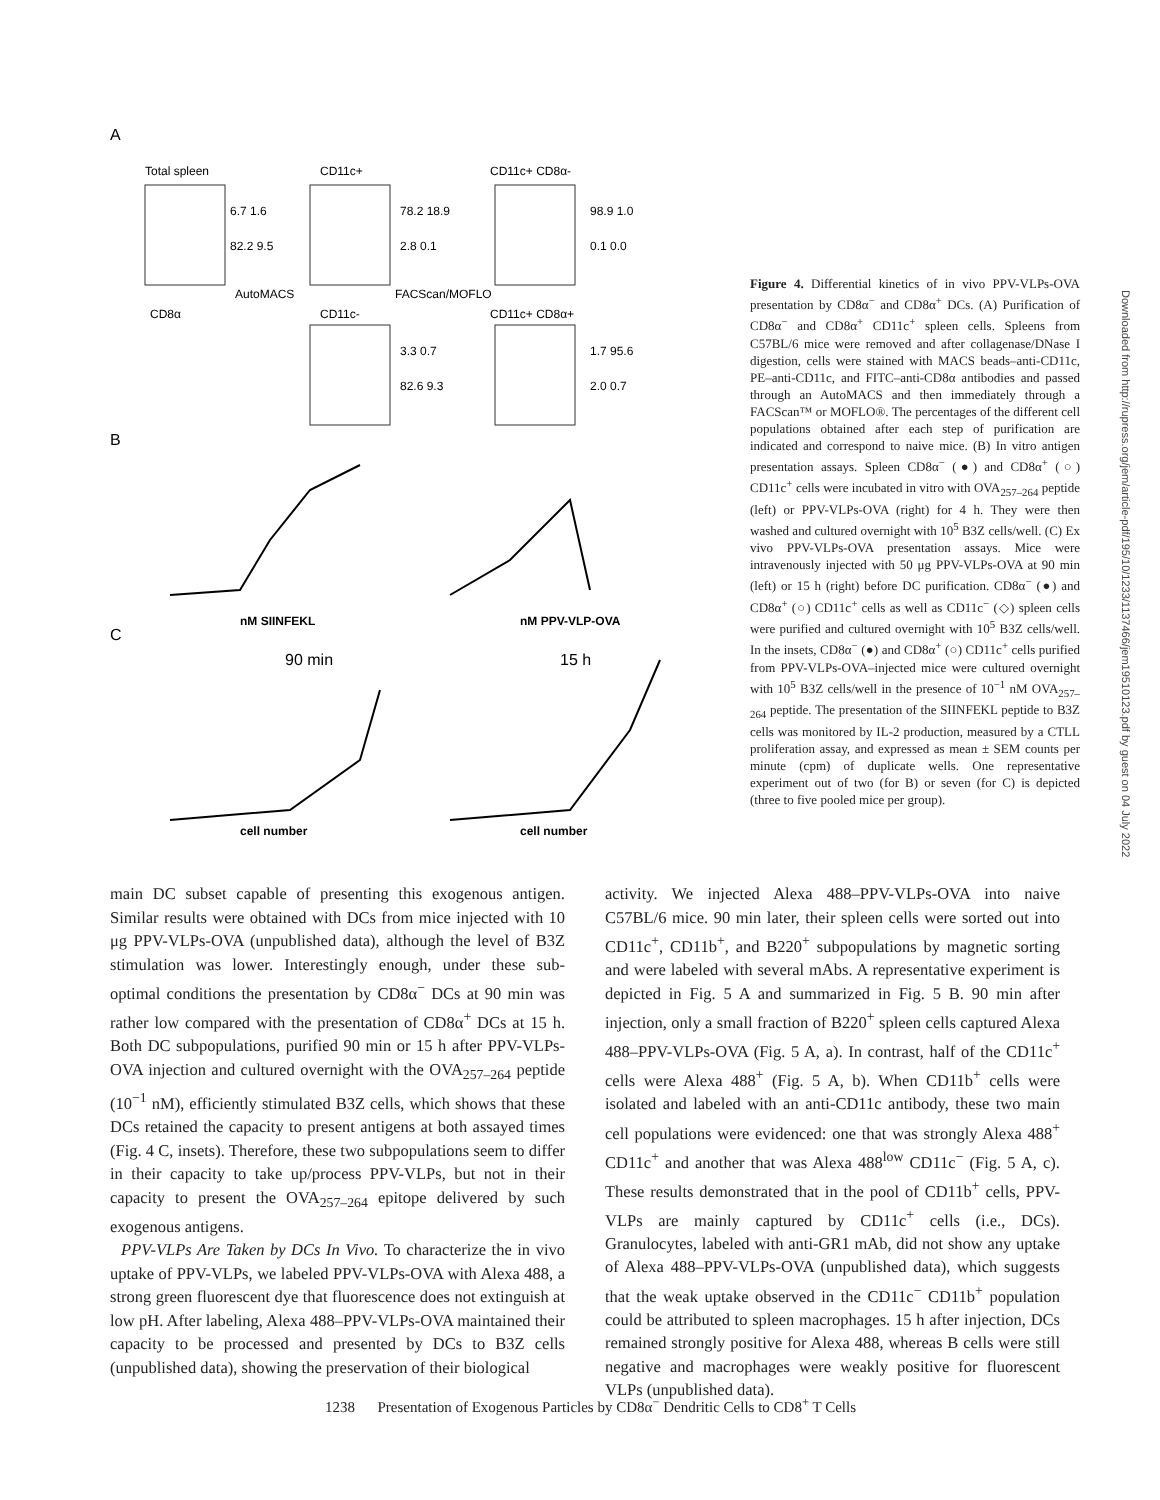A
Total spleen
CD11c+
CD11c+ CD8α-
6.7 1.6
82.2 9.5
78.2 18.9
2.8 0.1
98.9 1.0
0.1 0.0
AutoMACS
FACScan/MOFLO
CD8α
CD11c-
CD11c+ CD8α+
3.3 0.7
82.6 9.3
1.7 95.6
2.0 0.7
B
nM SIINFEKL
nM PPV-VLP-OVA
C
90 min
15 h
cell number
cell number
Figure 4. Differential kinetics of in vivo PPV-VLPs-OVA presentation by CD8α<sup>−</sup> and CD8α<sup>+</sup> DCs. (A) Purification of CD8α<sup>−</sup> and CD8α<sup>+</sup> CD11c<sup>+</sup> spleen cells. Spleens from C57BL/6 mice were removed and after collagenase/DNase I digestion, cells were stained with MACS beads–anti-CD11c, PE–anti-CD11c, and FITC–anti-CD8α antibodies and passed through an AutoMACS and then immediately through a FACScan™ or MOFLO®. The percentages of the different cell populations obtained after each step of purification are indicated and correspond to naive mice. (B) In vitro antigen presentation assays. Spleen CD8α<sup>−</sup> (●) and CD8α<sup>+</sup> (○) CD11c<sup>+</sup> cells were incubated in vitro with OVA<sub>257–264</sub> peptide (left) or PPV-VLPs-OVA (right) for 4 h. They were then washed and cultured overnight with 10<sup>5</sup> B3Z cells/well. (C) Ex vivo PPV-VLPs-OVA presentation assays. Mice were intravenously injected with 50 μg PPV-VLPs-OVA at 90 min (left) or 15 h (right) before DC purification. CD8α<sup>−</sup> (●) and CD8α<sup>+</sup> (○) CD11c<sup>+</sup> cells as well as CD11c<sup>−</sup> (◇) spleen cells were purified and cultured overnight with 10<sup>5</sup> B3Z cells/well. In the insets, CD8α<sup>−</sup> (●) and CD8α<sup>+</sup> (○) CD11c<sup>+</sup> cells purified from PPV-VLPs-OVA–injected mice were cultured overnight with 10<sup>5</sup> B3Z cells/well in the presence of 10<sup>−1</sup> nM OVA<sub>257–264</sub> peptide. The presentation of the SIINFEKL peptide to B3Z cells was monitored by IL-2 production, measured by a CTLL proliferation assay, and expressed as mean ± SEM counts per minute (cpm) of duplicate wells. One representative experiment out of two (for B) or seven (for C) is depicted (three to five pooled mice per group).
main DC subset capable of presenting this exogenous antigen. Similar results were obtained with DCs from mice injected with 10 μg PPV-VLPs-OVA (unpublished data), although the level of B3Z stimulation was lower. Interestingly enough, under these sub-optimal conditions the presentation by CD8α<sup>−</sup> DCs at 90 min was rather low compared with the presentation of CD8α<sup>+</sup> DCs at 15 h. Both DC subpopulations, purified 90 min or 15 h after PPV-VLPs-OVA injection and cultured overnight with the OVA<sub>257–264</sub> peptide (10<sup>−1</sup> nM), efficiently stimulated B3Z cells, which shows that these DCs retained the capacity to present antigens at both assayed times (Fig. 4 C, insets). Therefore, these two subpopulations seem to differ in their capacity to take up/process PPV-VLPs, but not in their capacity to present the OVA<sub>257–264</sub> epitope delivered by such exogenous antigens.
PPV-VLPs Are Taken by DCs In Vivo. To characterize the in vivo uptake of PPV-VLPs, we labeled PPV-VLPs-OVA with Alexa 488, a strong green fluorescent dye that fluorescence does not extinguish at low pH. After labeling, Alexa 488–PPV-VLPs-OVA maintained their capacity to be processed and presented by DCs to B3Z cells (unpublished data), showing the preservation of their biological
activity. We injected Alexa 488–PPV-VLPs-OVA into naive C57BL/6 mice. 90 min later, their spleen cells were sorted out into CD11c<sup>+</sup>, CD11b<sup>+</sup>, and B220<sup>+</sup> subpopulations by magnetic sorting and were labeled with several mAbs. A representative experiment is depicted in Fig. 5 A and summarized in Fig. 5 B. 90 min after injection, only a small fraction of B220<sup>+</sup> spleen cells captured Alexa 488–PPV-VLPs-OVA (Fig. 5 A, a). In contrast, half of the CD11c<sup>+</sup> cells were Alexa 488<sup>+</sup> (Fig. 5 A, b). When CD11b<sup>+</sup> cells were isolated and labeled with an anti-CD11c antibody, these two main cell populations were evidenced: one that was strongly Alexa 488<sup>+</sup> CD11c<sup>+</sup> and another that was Alexa 488<sup>low</sup> CD11c<sup>−</sup> (Fig. 5 A, c). These results demonstrated that in the pool of CD11b<sup>+</sup> cells, PPV-VLPs are mainly captured by CD11c<sup>+</sup> cells (i.e., DCs). Granulocytes, labeled with anti-GR1 mAb, did not show any uptake of Alexa 488–PPV-VLPs-OVA (unpublished data), which suggests that the weak uptake observed in the CD11c<sup>−</sup> CD11b<sup>+</sup> population could be attributed to spleen macrophages. 15 h after injection, DCs remained strongly positive for Alexa 488, whereas B cells were still negative and macrophages were weakly positive for fluorescent VLPs (unpublished data).
1238 Presentation of Exogenous Particles by CD8α<sup>−</sup> Dendritic Cells to CD8<sup>+</sup> T Cells
Downloaded from http://rupress.org/jem/article-pdf/195/10/1233/1137466/jem19510123.pdf by guest on 04 July 2022